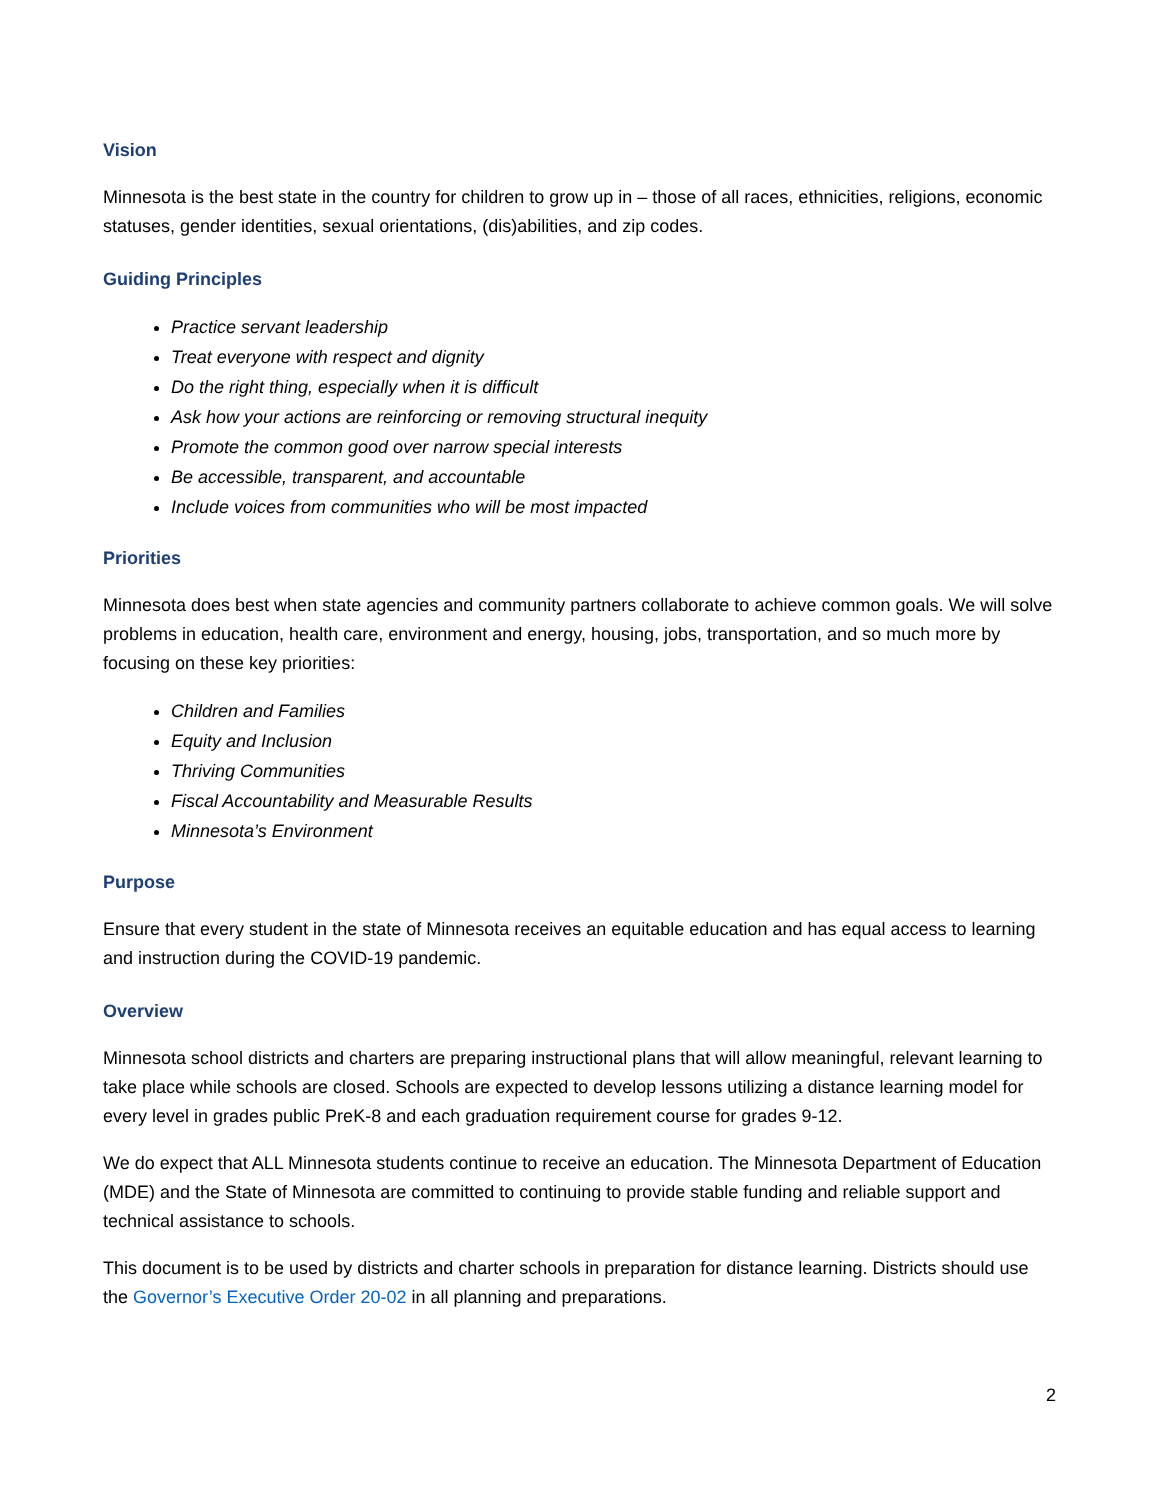Vision
Minnesota is the best state in the country for children to grow up in – those of all races, ethnicities, religions, economic statuses, gender identities, sexual orientations, (dis)abilities, and zip codes.
Guiding Principles
Practice servant leadership
Treat everyone with respect and dignity
Do the right thing, especially when it is difficult
Ask how your actions are reinforcing or removing structural inequity
Promote the common good over narrow special interests
Be accessible, transparent, and accountable
Include voices from communities who will be most impacted
Priorities
Minnesota does best when state agencies and community partners collaborate to achieve common goals. We will solve problems in education, health care, environment and energy, housing, jobs, transportation, and so much more by focusing on these key priorities:
Children and Families
Equity and Inclusion
Thriving Communities
Fiscal Accountability and Measurable Results
Minnesota’s Environment
Purpose
Ensure that every student in the state of Minnesota receives an equitable education and has equal access to learning and instruction during the COVID-19 pandemic.
Overview
Minnesota school districts and charters are preparing instructional plans that will allow meaningful, relevant learning to take place while schools are closed. Schools are expected to develop lessons utilizing a distance learning model for every level in grades public PreK-8 and each graduation requirement course for grades 9-12.
We do expect that ALL Minnesota students continue to receive an education. The Minnesota Department of Education (MDE) and the State of Minnesota are committed to continuing to provide stable funding and reliable support and technical assistance to schools.
This document is to be used by districts and charter schools in preparation for distance learning. Districts should use the Governor’s Executive Order 20-02 in all planning and preparations.
2